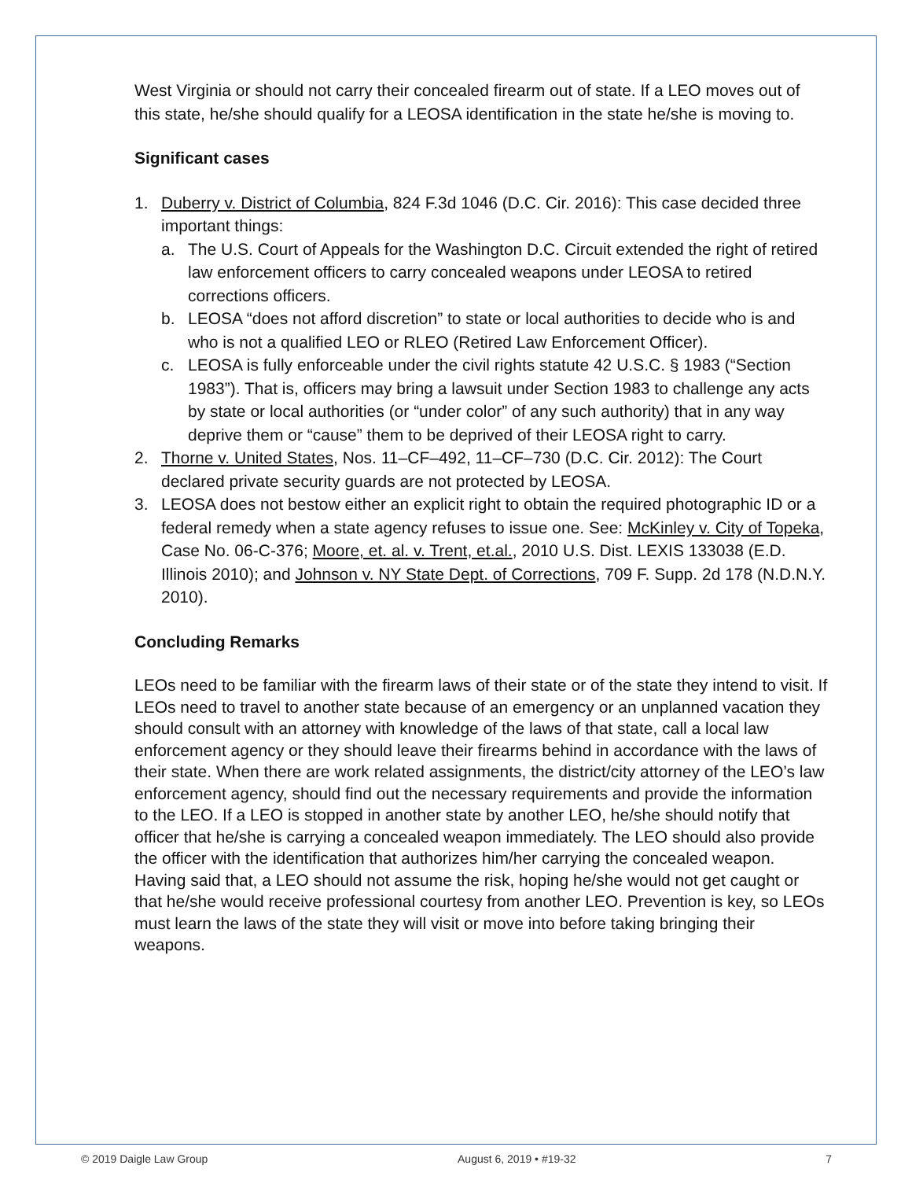West Virginia or should not carry their concealed firearm out of state. If a LEO moves out of this state, he/she should qualify for a LEOSA identification in the state he/she is moving to.
Significant cases
1. Duberry v. District of Columbia, 824 F.3d 1046 (D.C. Cir. 2016): This case decided three important things:
a. The U.S. Court of Appeals for the Washington D.C. Circuit extended the right of retired law enforcement officers to carry concealed weapons under LEOSA to retired corrections officers.
b. LEOSA “does not afford discretion” to state or local authorities to decide who is and who is not a qualified LEO or RLEO (Retired Law Enforcement Officer).
c. LEOSA is fully enforceable under the civil rights statute 42 U.S.C. § 1983 (“Section 1983”). That is, officers may bring a lawsuit under Section 1983 to challenge any acts by state or local authorities (or “under color” of any such authority) that in any way deprive them or “cause” them to be deprived of their LEOSA right to carry.
2. Thorne v. United States, Nos. 11–CF–492, 11–CF–730 (D.C. Cir. 2012): The Court declared private security guards are not protected by LEOSA.
3. LEOSA does not bestow either an explicit right to obtain the required photographic ID or a federal remedy when a state agency refuses to issue one. See: McKinley v. City of Topeka, Case No. 06-C-376; Moore, et. al. v. Trent, et.al., 2010 U.S. Dist. LEXIS 133038 (E.D. Illinois 2010); and Johnson v. NY State Dept. of Corrections, 709 F. Supp. 2d 178 (N.D.N.Y. 2010).
Concluding Remarks
LEOs need to be familiar with the firearm laws of their state or of the state they intend to visit. If LEOs need to travel to another state because of an emergency or an unplanned vacation they should consult with an attorney with knowledge of the laws of that state, call a local law enforcement agency or they should leave their firearms behind in accordance with the laws of their state. When there are work related assignments, the district/city attorney of the LEO’s law enforcement agency, should find out the necessary requirements and provide the information to the LEO. If a LEO is stopped in another state by another LEO, he/she should notify that officer that he/she is carrying a concealed weapon immediately. The LEO should also provide the officer with the identification that authorizes him/her carrying the concealed weapon. Having said that, a LEO should not assume the risk, hoping he/she would not get caught or that he/she would receive professional courtesy from another LEO. Prevention is key, so LEOs must learn the laws of the state they will visit or move into before taking bringing their weapons.
© 2019 Daigle Law Group August 6, 2019 • #19-32 7